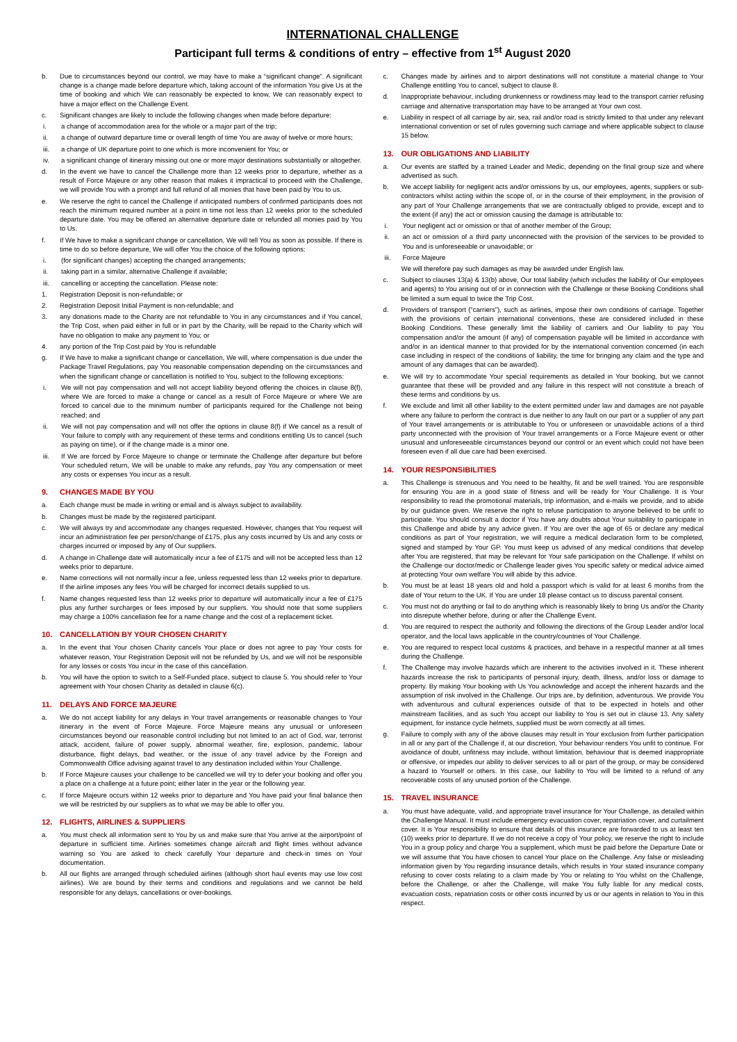INTERNATIONAL CHALLENGE
Participant full terms & conditions of entry – effective from 1<sup>st</sup> August 2020
b. Due to circumstances beyond our control, we may have to make a “significant change”. A significant change is a change made before departure which, taking account of the information You give Us at the time of booking and which We can reasonably be expected to know, We can reasonably expect to have a major effect on the Challenge Event.
c. Significant changes are likely to include the following changes when made before departure:
i. a change of accommodation area for the whole or a major part of the trip;
ii. a change of outward departure time or overall length of time You are away of twelve or more hours;
iii. a change of UK departure point to one which is more inconvenient for You; or
iv. a significant change of itinerary missing out one or more major destinations substantially or altogether.
d. In the event we have to cancel the Challenge more than 12 weeks prior to departure, whether as a result of Force Majeure or any other reason that makes it impractical to proceed with the Challenge, we will provide You with a prompt and full refund of all monies that have been paid by You to us.
e. We reserve the right to cancel the Challenge if anticipated numbers of confirmed participants does not reach the minimum required number at a point in time not less than 12 weeks prior to the scheduled departure date. You may be offered an alternative departure date or refunded all monies paid by You to Us.
f. If We have to make a significant change or cancellation, We will tell You as soon as possible. If there is time to do so before departure, We will offer You the choice of the following options:
i. (for significant changes) accepting the changed arrangements;
ii. taking part in a similar, alternative Challenge if available;
iii. cancelling or accepting the cancellation. Please note:
1. Registration Deposit is non-refundable; or
2. Registration Deposit Initial Payment is non-refundable; and
3. any donations made to the Charity are not refundable to You in any circumstances and if You cancel, the Trip Cost, when paid either in full or in part by the Charity, will be repaid to the Charity which will have no obligation to make any payment to You; or
4. any portion of the Trip Cost paid by You is refundable
g. If We have to make a significant change or cancellation, We will, where compensation is due under the Package Travel Regulations, pay You reasonable compensation depending on the circumstances and when the significant change or cancellation is notified to You, subject to the following exceptions:
i. We will not pay compensation and will not accept liability beyond offering the choices in clause 8(f), where We are forced to make a change or cancel as a result of Force Majeure or where We are forced to cancel due to the minimum number of participants required for the Challenge not being reached; and
ii. We will not pay compensation and will not offer the options in clause 8(f) if We cancel as a result of Your failure to comply with any requirement of these terms and conditions entitling Us to cancel (such as paying on time), or if the change made is a minor one.
iii. If We are forced by Force Majeure to change or terminate the Challenge after departure but before Your scheduled return, We will be unable to make any refunds, pay You any compensation or meet any costs or expenses You incur as a result.
9. CHANGES MADE BY YOU
a. Each change must be made in writing or email and is always subject to availability.
b. Changes must be made by the registered participant.
c. We will always try and accommodate any changes requested. However, changes that You request will incur an administration fee per person/change of £175, plus any costs incurred by Us and any costs or charges incurred or imposed by any of Our suppliers.
d. A change in Challenge date will automatically incur a fee of £175 and will not be accepted less than 12 weeks prior to departure.
e. Name corrections will not normally incur a fee, unless requested less than 12 weeks prior to departure. If the airline imposes any fees You will be charged for incorrect details supplied to us.
f. Name changes requested less than 12 weeks prior to departure will automatically incur a fee of £175 plus any further surcharges or fees imposed by our suppliers. You should note that some suppliers may charge a 100% cancellation fee for a name change and the cost of a replacement ticket.
10. CANCELLATION BY YOUR CHOSEN CHARITY
a. In the event that Your chosen Charity cancels Your place or does not agree to pay Your costs for whatever reason, Your Registration Deposit will not be refunded by Us, and we will not be responsible for any losses or costs You incur in the case of this cancellation.
b. You will have the option to switch to a Self-Funded place, subject to clause 5. You should refer to Your agreement with Your chosen Charity as detailed in clause 6(c).
11. DELAYS AND FORCE MAJEURE
a. We do not accept liability for any delays in Your travel arrangements or reasonable changes to Your itinerary in the event of Force Majeure. Force Majeure means any unusual or unforeseen circumstances beyond our reasonable control including but not limited to an act of God, war, terrorist attack, accident, failure of power supply, abnormal weather, fire, explosion, pandemic, labour disturbance, flight delays, bad weather, or the issue of any travel advice by the Foreign and Commonwealth Office advising against travel to any destination included within Your Challenge.
b. If Force Majeure causes your challenge to be cancelled we will try to defer your booking and offer you a place on a challenge at a future point; either later in the year or the following year.
c. If force Majeure occurs within 12 weeks prior to departure and You have paid your final balance then we will be restricted by our suppliers as to what we may be able to offer you.
12. FLIGHTS, AIRLINES & SUPPLIERS
a. You must check all information sent to You by us and make sure that You arrive at the airport/point of departure in sufficient time. Airlines sometimes change aircraft and flight times without advance warning so You are asked to check carefully Your departure and check-in times on Your documentation.
b. All our flights are arranged through scheduled airlines (although short haul events may use low cost airlines). We are bound by their terms and conditions and regulations and we cannot be held responsible for any delays, cancellations or over-bookings.
c. Changes made by airlines and to airport destinations will not constitute a material change to Your Challenge entitling You to cancel, subject to clause 8.
d. Inappropriate behaviour, including drunkenness or rowdiness may lead to the transport carrier refusing carriage and alternative transportation may have to be arranged at Your own cost.
e. Liability in respect of all carriage by air, sea, rail and/or road is strictly limited to that under any relevant international convention or set of rules governing such carriage and where applicable subject to clause 15 below.
13. OUR OBLIGATIONS AND LIABILITY
a. Our events are staffed by a trained Leader and Medic, depending on the final group size and where advertised as such.
b. We accept liability for negligent acts and/or omissions by us, our employees, agents, suppliers or sub-contractors whilst acting within the scope of, or in the course of their employment, in the provision of any part of Your Challenge arrangements that we are contractually obliged to provide, except and to the extent (if any) the act or omission causing the damage is attributable to:
i. Your negligent act or omission or that of another member of the Group;
ii. an act or omission of a third party unconnected with the provision of the services to be provided to You and is unforeseeable or unavoidable; or
iii. Force Majeure
We will therefore pay such damages as may be awarded under English law.
c. Subject to clauses 13(a) & 13(b) above, Our total liability (which includes the liability of Our employees and agents) to You arising out of or in connection with the Challenge or these Booking Conditions shall be limited a sum equal to twice the Trip Cost.
d. Providers of transport (“carriers”), such as airlines, impose their own conditions of carriage. Together with the provisions of certain international conventions, these are considered included in these Booking Conditions. These generally limit the liability of carriers and Our liability to pay You compensation and/or the amount (if any) of compensation payable will be limited in accordance with and/or in an identical manner to that provided for by the international convention concerned (in each case including in respect of the conditions of liability, the time for bringing any claim and the type and amount of any damages that can be awarded).
e. We will try to accommodate Your special requirements as detailed in Your booking, but we cannot guarantee that these will be provided and any failure in this respect will not constitute a breach of these terms and conditions by us.
f. We exclude and limit all other liability to the extent permitted under law and damages are not payable where any failure to perform the contract is due neither to any fault on our part or a supplier of any part of Your travel arrangements or is attributable to You or unforeseen or unavoidable actions of a third party unconnected with the provision of Your travel arrangements or a Force Majeure event or other unusual and unforeseeable circumstances beyond our control or an event which could not have been foreseen even if all due care had been exercised.
14. YOUR RESPONSIBILITIES
a. This Challenge is strenuous and You need to be healthy, fit and be well trained. You are responsible for ensuring You are in a good state of fitness and will be ready for Your Challenge. It is Your responsibility to read the promotional materials, trip information, and e-mails we provide, and to abide by our guidance given. We reserve the right to refuse participation to anyone believed to be unfit to participate. You should consult a doctor if You have any doubts about Your suitability to participate in this Challenge and abide by any advice given. If You are over the age of 65 or declare any medical conditions as part of Your registration, we will require a medical declaration form to be completed, signed and stamped by Your GP. You must keep us advised of any medical conditions that develop after You are registered, that may be relevant for Your safe participation on the Challenge. If whilst on the Challenge our doctor/medic or Challenge leader gives You specific safety or medical advice aimed at protecting Your own welfare You will abide by this advice.
b. You must be at least 18 years old and hold a passport which is valid for at least 6 months from the date of Your return to the UK. If You are under 18 please contact us to discuss parental consent.
c. You must not do anything or fail to do anything which is reasonably likely to bring Us and/or the Charity into disrepute whether before, during or after the Challenge Event.
d. You are required to respect the authority and following the directions of the Group Leader and/or local operator, and the local laws applicable in the country/countries of Your Challenge.
e. You are required to respect local customs & practices, and behave in a respectful manner at all times during the Challenge.
f. The Challenge may involve hazards which are inherent to the activities involved in it. These inherent hazards increase the risk to participants of personal injury, death, illness, and/or loss or damage to property. By making Your booking with Us You acknowledge and accept the inherent hazards and the assumption of risk involved in the Challenge. Our trips are, by definition, adventurous. We provide You with adventurous and cultural experiences outside of that to be expected in hotels and other mainstream facilities, and as such You accept our liability to You is set out in clause 13. Any safety equipment, for instance cycle helmets, supplied must be worn correctly at all times.
g. Failure to comply with any of the above clauses may result in Your exclusion from further participation in all or any part of the Challenge if, at our discretion, Your behaviour renders You unfit to continue. For avoidance of doubt, unfitness may include, without limitation, behaviour that is deemed inappropriate or offensive, or impedes our ability to deliver services to all or part of the group, or may be considered a hazard to Yourself or others. In this case, our liability to You will be limited to a refund of any recoverable costs of any unused portion of the Challenge.
15. TRAVEL INSURANCE
a. You must have adequate, valid, and appropriate travel insurance for Your Challenge, as detailed within the Challenge Manual. It must include emergency evacuation cover, repatriation cover, and curtailment cover. It is Your responsibility to ensure that details of this insurance are forwarded to us at least ten (10) weeks prior to departure. If we do not receive a copy of Your policy, we reserve the right to include You in a group policy and charge You a supplement, which must be paid before the Departure Date or we will assume that You have chosen to cancel Your place on the Challenge. Any false or misleading information given by You regarding insurance details, which results in Your stated insurance company refusing to cover costs relating to a claim made by You or relating to You whilst on the Challenge, before the Challenge, or after the Challenge, will make You fully liable for any medical costs, evacuation costs, repatriation costs or other costs incurred by us or our agents in relation to You in this respect.